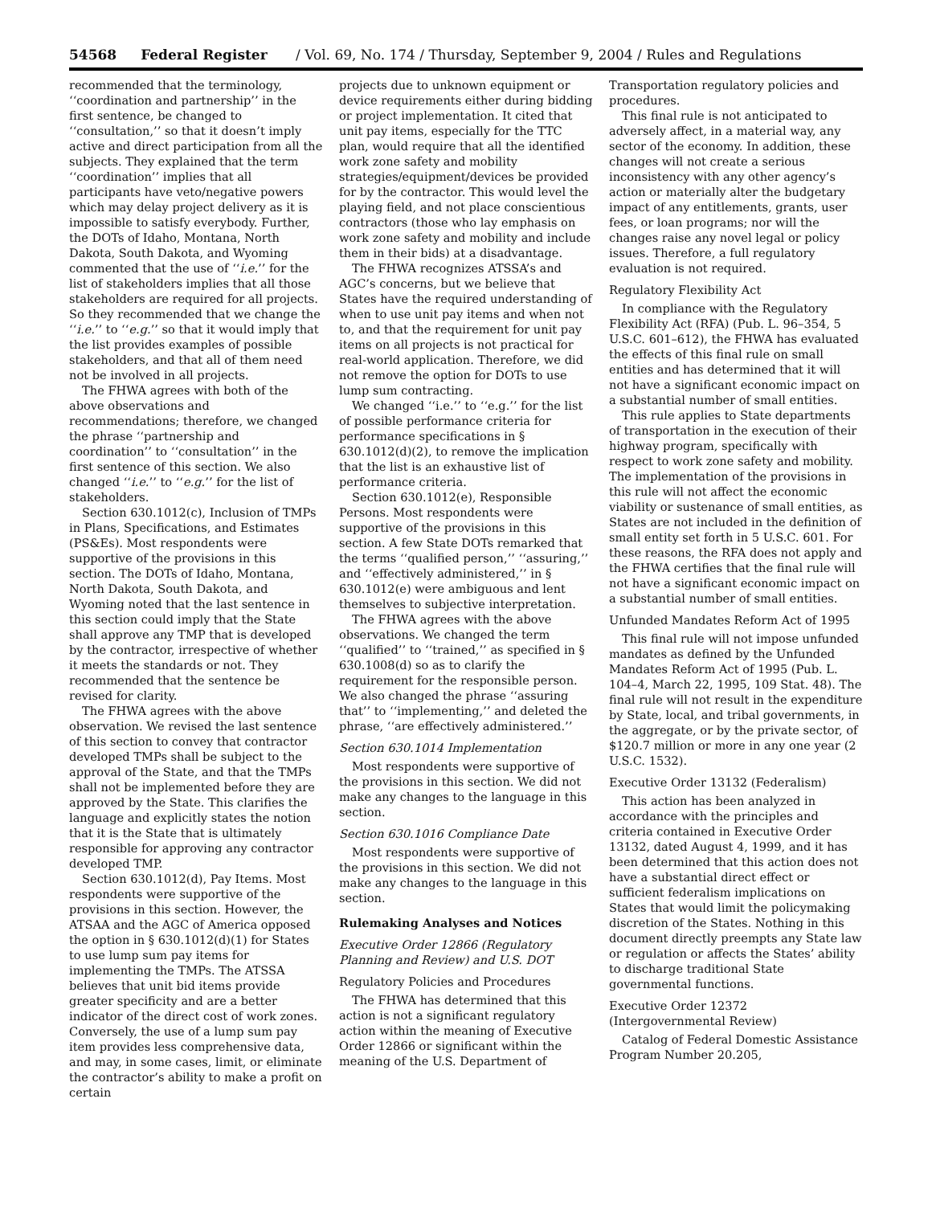54568 Federal Register / Vol. 69, No. 174 / Thursday, September 9, 2004 / Rules and Regulations
recommended that the terminology, ‘‘coordination and partnership’’ in the first sentence, be changed to ‘‘consultation,’’ so that it doesn’t imply active and direct participation from all the subjects. They explained that the term ‘‘coordination’’ implies that all participants have veto/negative powers which may delay project delivery as it is impossible to satisfy everybody. Further, the DOTs of Idaho, Montana, North Dakota, South Dakota, and Wyoming commented that the use of ‘‘i.e.’’ for the list of stakeholders implies that all those stakeholders are required for all projects. So they recommended that we change the ‘‘i.e.’’ to ‘‘e.g.’’ so that it would imply that the list provides examples of possible stakeholders, and that all of them need not be involved in all projects.
The FHWA agrees with both of the above observations and recommendations; therefore, we changed the phrase ‘‘partnership and coordination’’ to ‘‘consultation’’ in the first sentence of this section. We also changed ‘‘i.e.’’ to ‘‘e.g.’’ for the list of stakeholders.
Section 630.1012(c), Inclusion of TMPs in Plans, Specifications, and Estimates (PS&Es). Most respondents were supportive of the provisions in this section. The DOTs of Idaho, Montana, North Dakota, South Dakota, and Wyoming noted that the last sentence in this section could imply that the State shall approve any TMP that is developed by the contractor, irrespective of whether it meets the standards or not. They recommended that the sentence be revised for clarity.
The FHWA agrees with the above observation. We revised the last sentence of this section to convey that contractor developed TMPs shall be subject to the approval of the State, and that the TMPs shall not be implemented before they are approved by the State. This clarifies the language and explicitly states the notion that it is the State that is ultimately responsible for approving any contractor developed TMP.
Section 630.1012(d), Pay Items. Most respondents were supportive of the provisions in this section. However, the ATSAA and the AGC of America opposed the option in § 630.1012(d)(1) for States to use lump sum pay items for implementing the TMPs. The ATSSA believes that unit bid items provide greater specificity and are a better indicator of the direct cost of work zones. Conversely, the use of a lump sum pay item provides less comprehensive data, and may, in some cases, limit, or eliminate the contractor’s ability to make a profit on certain
projects due to unknown equipment or device requirements either during bidding or project implementation. It cited that unit pay items, especially for the TTC plan, would require that all the identified work zone safety and mobility strategies/equipment/devices be provided for by the contractor. This would level the playing field, and not place conscientious contractors (those who lay emphasis on work zone safety and mobility and include them in their bids) at a disadvantage.
The FHWA recognizes ATSSA’s and AGC’s concerns, but we believe that States have the required understanding of when to use unit pay items and when not to, and that the requirement for unit pay items on all projects is not practical for real-world application. Therefore, we did not remove the option for DOTs to use lump sum contracting.
We changed ‘‘i.e.’’ to ‘‘e.g.’’ for the list of possible performance criteria for performance specifications in § 630.1012(d)(2), to remove the implication that the list is an exhaustive list of performance criteria.
Section 630.1012(e), Responsible Persons. Most respondents were supportive of the provisions in this section. A few State DOTs remarked that the terms ‘‘qualified person,’’ ‘‘assuring,’’ and ‘‘effectively administered,’’ in § 630.1012(e) were ambiguous and lent themselves to subjective interpretation.
The FHWA agrees with the above observations. We changed the term ‘‘qualified’’ to ‘‘trained,’’ as specified in § 630.1008(d) so as to clarify the requirement for the responsible person. We also changed the phrase ‘‘assuring that’’ to ‘‘implementing,’’ and deleted the phrase, ‘‘are effectively administered.’’
Section 630.1014 Implementation
Most respondents were supportive of the provisions in this section. We did not make any changes to the language in this section.
Section 630.1016 Compliance Date
Most respondents were supportive of the provisions in this section. We did not make any changes to the language in this section.
Rulemaking Analyses and Notices
Executive Order 12866 (Regulatory Planning and Review) and U.S. DOT
Regulatory Policies and Procedures
The FHWA has determined that this action is not a significant regulatory action within the meaning of Executive Order 12866 or significant within the meaning of the U.S. Department of
Transportation regulatory policies and procedures.
This final rule is not anticipated to adversely affect, in a material way, any sector of the economy. In addition, these changes will not create a serious inconsistency with any other agency’s action or materially alter the budgetary impact of any entitlements, grants, user fees, or loan programs; nor will the changes raise any novel legal or policy issues. Therefore, a full regulatory evaluation is not required.
Regulatory Flexibility Act
In compliance with the Regulatory Flexibility Act (RFA) (Pub. L. 96–354, 5 U.S.C. 601–612), the FHWA has evaluated the effects of this final rule on small entities and has determined that it will not have a significant economic impact on a substantial number of small entities.
This rule applies to State departments of transportation in the execution of their highway program, specifically with respect to work zone safety and mobility. The implementation of the provisions in this rule will not affect the economic viability or sustenance of small entities, as States are not included in the definition of small entity set forth in 5 U.S.C. 601. For these reasons, the RFA does not apply and the FHWA certifies that the final rule will not have a significant economic impact on a substantial number of small entities.
Unfunded Mandates Reform Act of 1995
This final rule will not impose unfunded mandates as defined by the Unfunded Mandates Reform Act of 1995 (Pub. L. 104–4, March 22, 1995, 109 Stat. 48). The final rule will not result in the expenditure by State, local, and tribal governments, in the aggregate, or by the private sector, of $120.7 million or more in any one year (2 U.S.C. 1532).
Executive Order 13132 (Federalism)
This action has been analyzed in accordance with the principles and criteria contained in Executive Order 13132, dated August 4, 1999, and it has been determined that this action does not have a substantial direct effect or sufficient federalism implications on States that would limit the policymaking discretion of the States. Nothing in this document directly preempts any State law or regulation or affects the States’ ability to discharge traditional State governmental functions.
Executive Order 12372 (Intergovernmental Review)
Catalog of Federal Domestic Assistance Program Number 20.205,